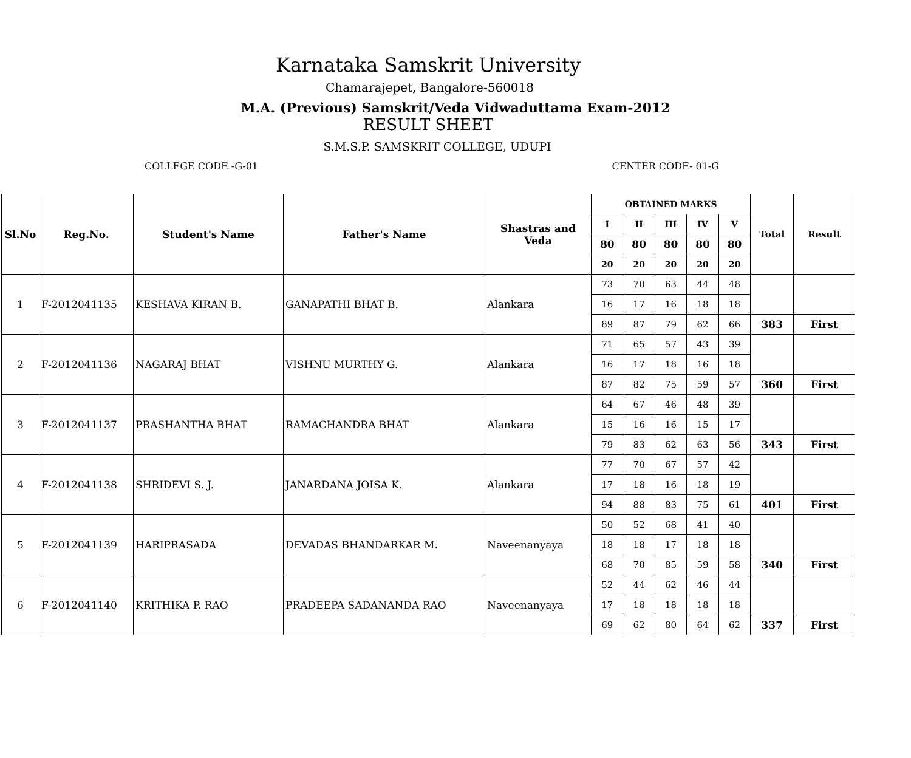Karnataka Samskrit University
Chamarajepet, Bangalore-560018
M.A. (Previous) Samskrit/Veda Vidwaduttama Exam-2012
RESULT SHEET
S.M.S.P. SAMSKRIT COLLEGE, UDUPI
COLLEGE CODE -G-01 CENTER CODE- 01-G
| Sl.No | Reg.No. | Student's Name | Father's Name | Shastras and Veda | OBTAINED MARKS | | | | | Total | Result |
| --- | --- | --- | --- | --- | --- | --- | --- | --- | --- | --- | --- |
| | | | | | I | II | III | IV | V | | |
| | | | | | 80 | 80 | 80 | 80 | 80 | | |
| | | | | | 20 | 20 | 20 | 20 | 20 | | |
| 1 | F-2012041135 | KESHAVA KIRAN B. | GANAPATHI BHAT B. | Alankara | 73 | 70 | 63 | 44 | 48 | | |
| | | | | | 16 | 17 | 16 | 18 | 18 | | |
| | | | | | 89 | 87 | 79 | 62 | 66 | 383 | First |
| 2 | F-2012041136 | NAGARAJ BHAT | VISHNU MURTHY G. | Alankara | 71 | 65 | 57 | 43 | 39 | | |
| | | | | | 16 | 17 | 18 | 16 | 18 | | |
| | | | | | 87 | 82 | 75 | 59 | 57 | 360 | First |
| 3 | F-2012041137 | PRASHANTHA BHAT | RAMACHANDRA BHAT | Alankara | 64 | 67 | 46 | 48 | 39 | | |
| | | | | | 15 | 16 | 16 | 15 | 17 | | |
| | | | | | 79 | 83 | 62 | 63 | 56 | 343 | First |
| 4 | F-2012041138 | SHRIDEVI S. J. | JANARDANA JOISA K. | Alankara | 77 | 70 | 67 | 57 | 42 | | |
| | | | | | 17 | 18 | 16 | 18 | 19 | | |
| | | | | | 94 | 88 | 83 | 75 | 61 | 401 | First |
| 5 | F-2012041139 | HARIPRASADA | DEVADAS BHANDARKAR M. | Naveenanyaya | 50 | 52 | 68 | 41 | 40 | | |
| | | | | | 18 | 18 | 17 | 18 | 18 | | |
| | | | | | 68 | 70 | 85 | 59 | 58 | 340 | First |
| 6 | F-2012041140 | KRITHIKA P. RAO | PRADEEPA SADANANDA RAO | Naveenanyaya | 52 | 44 | 62 | 46 | 44 | | |
| | | | | | 17 | 18 | 18 | 18 | 18 | | |
| | | | | | 69 | 62 | 80 | 64 | 62 | 337 | First |